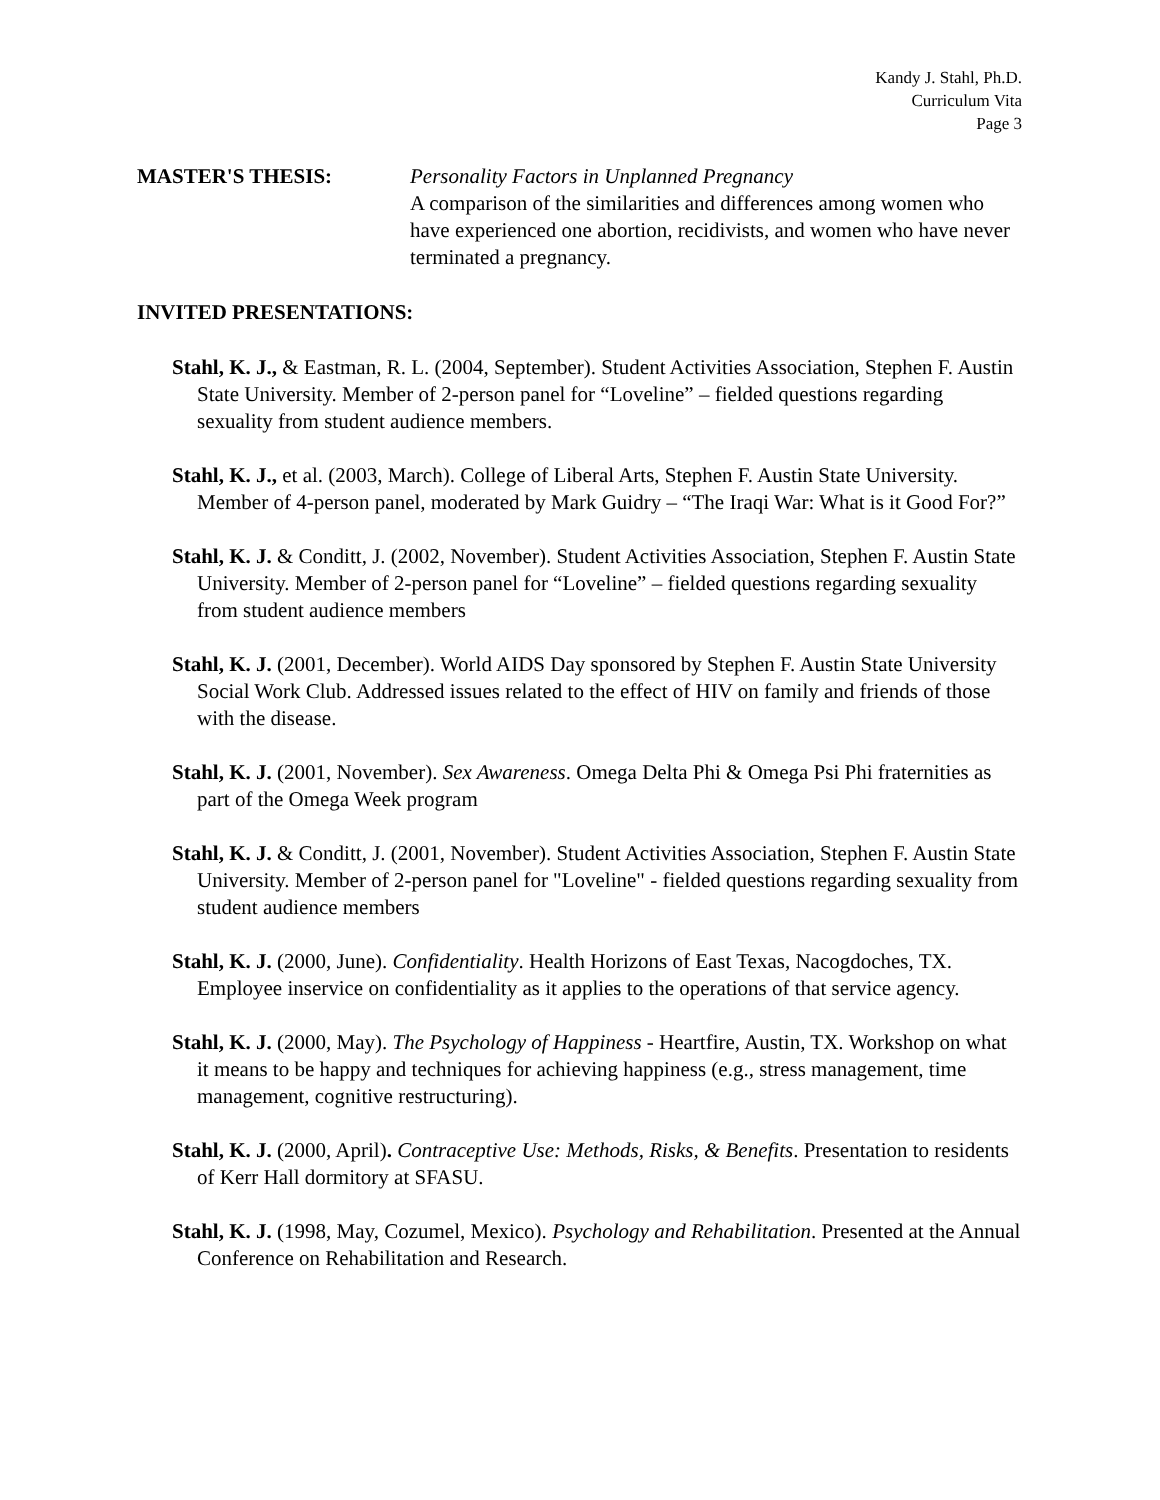Kandy J. Stahl, Ph.D.
Curriculum Vita
Page 3
MASTER'S THESIS: Personality Factors in Unplanned Pregnancy
A comparison of the similarities and differences among women who have experienced one abortion, recidivists, and women who have never terminated a pregnancy.
INVITED PRESENTATIONS:
Stahl, K. J., & Eastman, R. L. (2004, September). Student Activities Association, Stephen F. Austin State University. Member of 2-person panel for “Loveline” – fielded questions regarding sexuality from student audience members.
Stahl, K. J., et al. (2003, March). College of Liberal Arts, Stephen F. Austin State University. Member of 4-person panel, moderated by Mark Guidry – “The Iraqi War: What is it Good For?”
Stahl, K. J. & Conditt, J. (2002, November). Student Activities Association, Stephen F. Austin State University. Member of 2-person panel for “Loveline” – fielded questions regarding sexuality from student audience members
Stahl, K. J. (2001, December). World AIDS Day sponsored by Stephen F. Austin State University Social Work Club. Addressed issues related to the effect of HIV on family and friends of those with the disease.
Stahl, K. J. (2001, November). Sex Awareness. Omega Delta Phi & Omega Psi Phi fraternities as part of the Omega Week program
Stahl, K. J. & Conditt, J. (2001, November). Student Activities Association, Stephen F. Austin State University. Member of 2-person panel for "Loveline" - fielded questions regarding sexuality from student audience members
Stahl, K. J. (2000, June). Confidentiality. Health Horizons of East Texas, Nacogdoches, TX. Employee inservice on confidentiality as it applies to the operations of that service agency.
Stahl, K. J. (2000, May). The Psychology of Happiness - Heartfire, Austin, TX. Workshop on what it means to be happy and techniques for achieving happiness (e.g., stress management, time management, cognitive restructuring).
Stahl, K. J. (2000, April). Contraceptive Use: Methods, Risks, & Benefits. Presentation to residents of Kerr Hall dormitory at SFASU.
Stahl, K. J. (1998, May, Cozumel, Mexico). Psychology and Rehabilitation. Presented at the Annual Conference on Rehabilitation and Research.